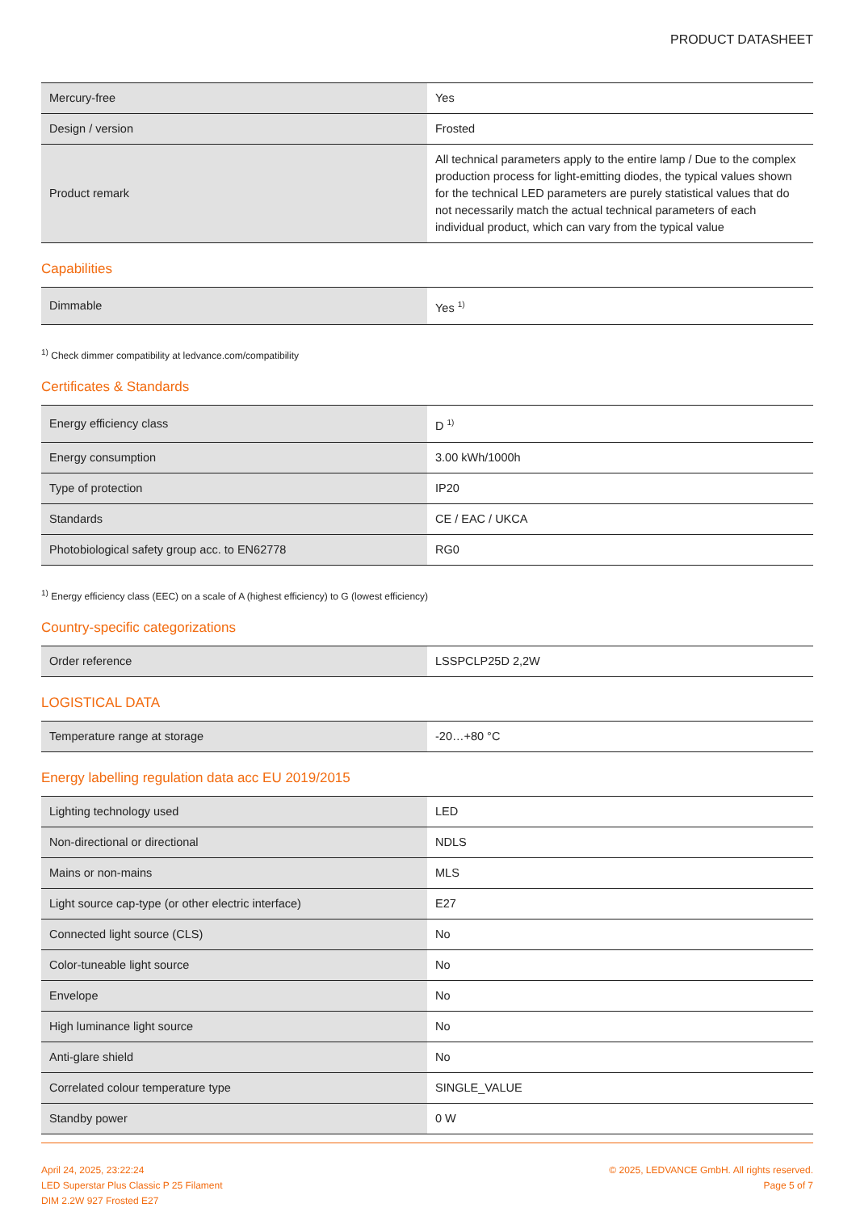PRODUCT DATASHEET
| Mercury-free | Yes |
| Design / version | Frosted |
| Product remark | All technical parameters apply to the entire lamp / Due to the complex production process for light-emitting diodes, the typical values shown for the technical LED parameters are purely statistical values that do not necessarily match the actual technical parameters of each individual product, which can vary from the typical value |
Capabilities
| Dimmable | Yes <sup>1)</sup> |
<sup>1)</sup> Check dimmer compatibility at ledvance.com/compatibility
Certificates & Standards
| Energy efficiency class | D <sup>1)</sup> |
| Energy consumption | 3.00 kWh/1000h |
| Type of protection | IP20 |
| Standards | CE / EAC / UKCA |
| Photobiological safety group acc. to EN62778 | RG0 |
<sup>1)</sup> Energy efficiency class (EEC) on a scale of A (highest efficiency) to G (lowest efficiency)
Country-specific categorizations
| Order reference | LSSPCLP25D 2,2W |
LOGISTICAL DATA
| Temperature range at storage | -20…+80 °C |
Energy labelling regulation data acc EU 2019/2015
| Lighting technology used | LED |
| Non-directional or directional | NDLS |
| Mains or non-mains | MLS |
| Light source cap-type (or other electric interface) | E27 |
| Connected light source (CLS) | No |
| Color-tuneable light source | No |
| Envelope | No |
| High luminance light source | No |
| Anti-glare shield | No |
| Correlated colour temperature type | SINGLE_VALUE |
| Standby power | 0 W |
April 24, 2025, 23:22:24
LED Superstar Plus Classic P 25 Filament
DIM 2.2W 927 Frosted E27
© 2025, LEDVANCE GmbH. All rights reserved.
Page 5 of 7